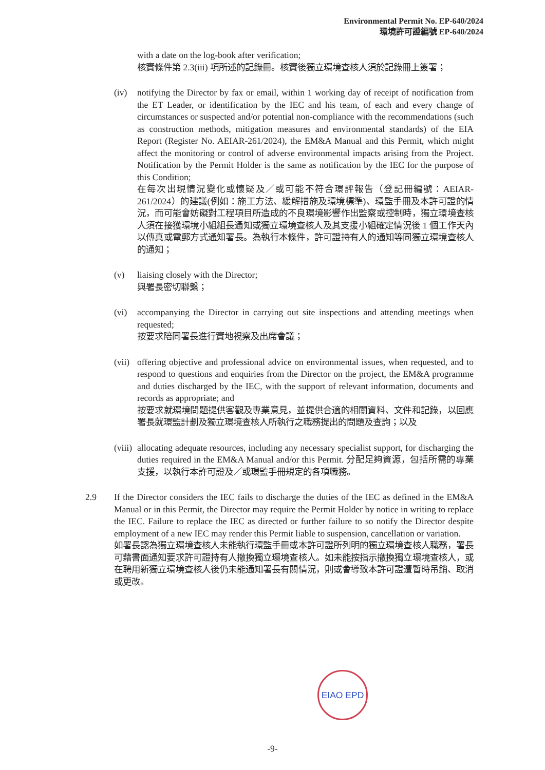Environmental Permit No. EP-640/2024
環境許可證編號 EP-640/2024
with a date on the log-book after verification;
核實條件第 2.3(iii) 項所述的記錄冊。核實後獨立環境查核人須於記錄冊上簽署；
(iv) notifying the Director by fax or email, within 1 working day of receipt of notification from the ET Leader, or identification by the IEC and his team, of each and every change of circumstances or suspected and/or potential non-compliance with the recommendations (such as construction methods, mitigation measures and environmental standards) of the EIA Report (Register No. AEIAR-261/2024), the EM&A Manual and this Permit, which might affect the monitoring or control of adverse environmental impacts arising from the Project. Notification by the Permit Holder is the same as notification by the IEC for the purpose of this Condition;
在每次出現情況變化或懷疑及／或可能不符合環評報告（登記冊編號：AEIAR-261/2024）的建議(例如：施工方法、緩解措施及環境標準)、環監手冊及本許可證的情況，而可能會妨礙對工程項目所造成的不良環境影響作出監察或控制時，獨立環境查核人須在接獲環境小組組長通知或獨立環境查核人及其支援小組確定情況後 1 個工作天內以傳真或電郵方式通知署長。為執行本條件，許可證持有人的通知等同獨立環境查核人的通知；
(v) liaising closely with the Director;
與署長密切聯繫；
(vi) accompanying the Director in carrying out site inspections and attending meetings when requested;
按要求陪同署長進行實地視察及出席會議；
(vii)
offering objective and professional advice on environmental issues, when requested, and to respond to questions and enquiries from the Director on the project, the EM&A programme and duties discharged by the IEC, with the support of relevant information, documents and records as appropriate; and
按要求就環境問題提供客觀及專業意見，並提供合適的相關資料、文件和記錄，以回應署長就環監計劃及獨立環境查核人所執行之職務提出的問題及查詢；以及
(viii)
allocating adequate resources, including any necessary specialist support, for discharging the duties required in the EM&A Manual and/or this Permit. 分配足夠資源，包括所需的專業支援，以執行本許可證及／或環監手冊規定的各項職務。
2.9 If the Director considers the IEC fails to discharge the duties of the IEC as defined in the EM&A Manual or in this Permit, the Director may require the Permit Holder by notice in writing to replace the IEC. Failure to replace the IEC as directed or further failure to so notify the Director despite employment of a new IEC may render this Permit liable to suspension, cancellation or variation.
如署長認為獨立環境查核人未能執行環監手冊或本許可證所列明的獨立環境查核人職務，署長可藉書面通知要求許可證持有人撤換獨立環境查核人。如未能按指示撤換獨立環境查核人，或在聘用新獨立環境查核人後仍未能通知署長有關情況，則或會導致本許可證遭暫時吊銷、取消或更改。
EIAO EPD
-9-